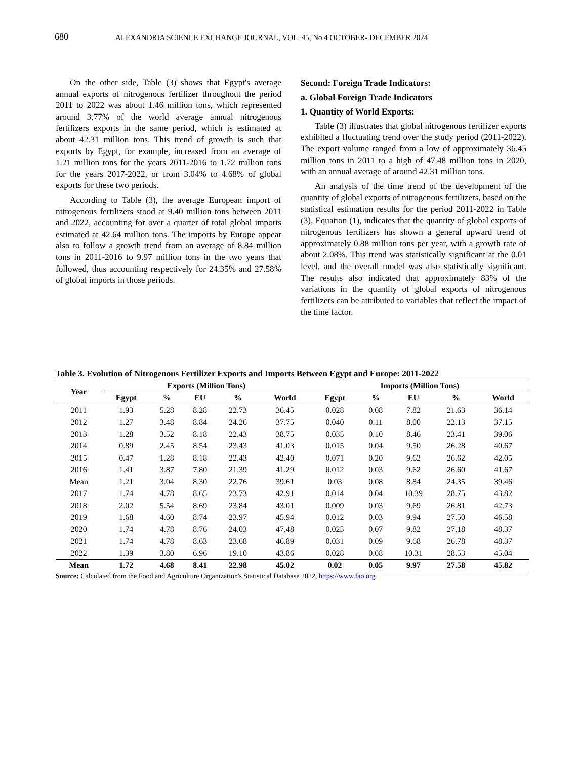680 ALEXANDRIA SCIENCE EXCHANGE JOURNAL, VOL. 45, No.4 OCTOBER- DECEMBER 2024
On the other side, Table (3) shows that Egypt's average annual exports of nitrogenous fertilizer throughout the period 2011 to 2022 was about 1.46 million tons, which represented around 3.77% of the world average annual nitrogenous fertilizers exports in the same period, which is estimated at about 42.31 million tons. This trend of growth is such that exports by Egypt, for example, increased from an average of 1.21 million tons for the years 2011-2016 to 1.72 million tons for the years 2017-2022, or from 3.04% to 4.68% of global exports for these two periods.
According to Table (3), the average European import of nitrogenous fertilizers stood at 9.40 million tons between 2011 and 2022, accounting for over a quarter of total global imports estimated at 42.64 million tons. The imports by Europe appear also to follow a growth trend from an average of 8.84 million tons in 2011-2016 to 9.97 million tons in the two years that followed, thus accounting respectively for 24.35% and 27.58% of global imports in those periods.
Second: Foreign Trade Indicators:
a. Global Foreign Trade Indicators
1. Quantity of World Exports:
Table (3) illustrates that global nitrogenous fertilizer exports exhibited a fluctuating trend over the study period (2011-2022). The export volume ranged from a low of approximately 36.45 million tons in 2011 to a high of 47.48 million tons in 2020, with an annual average of around 42.31 million tons.
An analysis of the time trend of the development of the quantity of global exports of nitrogenous fertilizers, based on the statistical estimation results for the period 2011-2022 in Table (3), Equation (1), indicates that the quantity of global exports of nitrogenous fertilizers has shown a general upward trend of approximately 0.88 million tons per year, with a growth rate of about 2.08%. This trend was statistically significant at the 0.01 level, and the overall model was also statistically significant. The results also indicated that approximately 83% of the variations in the quantity of global exports of nitrogenous fertilizers can be attributed to variables that reflect the impact of the time factor.
Table 3. Evolution of Nitrogenous Fertilizer Exports and Imports Between Egypt and Europe: 2011-2022
| Year | Exports (Million Tons) | | | | | Imports (Million Tons) | | | | |
| --- | --- | --- | --- | --- | --- | --- | --- | --- | --- | --- |
| | Egypt | % | EU | % | World | Egypt | % | EU | % | World |
| 2011 | 1.93 | 5.28 | 8.28 | 22.73 | 36.45 | 0.028 | 0.08 | 7.82 | 21.63 | 36.14 |
| 2012 | 1.27 | 3.48 | 8.84 | 24.26 | 37.75 | 0.040 | 0.11 | 8.00 | 22.13 | 37.15 |
| 2013 | 1.28 | 3.52 | 8.18 | 22.43 | 38.75 | 0.035 | 0.10 | 8.46 | 23.41 | 39.06 |
| 2014 | 0.89 | 2.45 | 8.54 | 23.43 | 41.03 | 0.015 | 0.04 | 9.50 | 26.28 | 40.67 |
| 2015 | 0.47 | 1.28 | 8.18 | 22.43 | 42.40 | 0.071 | 0.20 | 9.62 | 26.62 | 42.05 |
| 2016 | 1.41 | 3.87 | 7.80 | 21.39 | 41.29 | 0.012 | 0.03 | 9.62 | 26.60 | 41.67 |
| Mean | 1.21 | 3.04 | 8.30 | 22.76 | 39.61 | 0.03 | 0.08 | 8.84 | 24.35 | 39.46 |
| 2017 | 1.74 | 4.78 | 8.65 | 23.73 | 42.91 | 0.014 | 0.04 | 10.39 | 28.75 | 43.82 |
| 2018 | 2.02 | 5.54 | 8.69 | 23.84 | 43.01 | 0.009 | 0.03 | 9.69 | 26.81 | 42.73 |
| 2019 | 1.68 | 4.60 | 8.74 | 23.97 | 45.94 | 0.012 | 0.03 | 9.94 | 27.50 | 46.58 |
| 2020 | 1.74 | 4.78 | 8.76 | 24.03 | 47.48 | 0.025 | 0.07 | 9.82 | 27.18 | 48.37 |
| 2021 | 1.74 | 4.78 | 8.63 | 23.68 | 46.89 | 0.031 | 0.09 | 9.68 | 26.78 | 48.37 |
| 2022 | 1.39 | 3.80 | 6.96 | 19.10 | 43.86 | 0.028 | 0.08 | 10.31 | 28.53 | 45.04 |
| Mean | 1.72 | 4.68 | 8.41 | 22.98 | 45.02 | 0.02 | 0.05 | 9.97 | 27.58 | 45.82 |
Source: Calculated from the Food and Agriculture Organization's Statistical Database 2022, https://www.fao.org